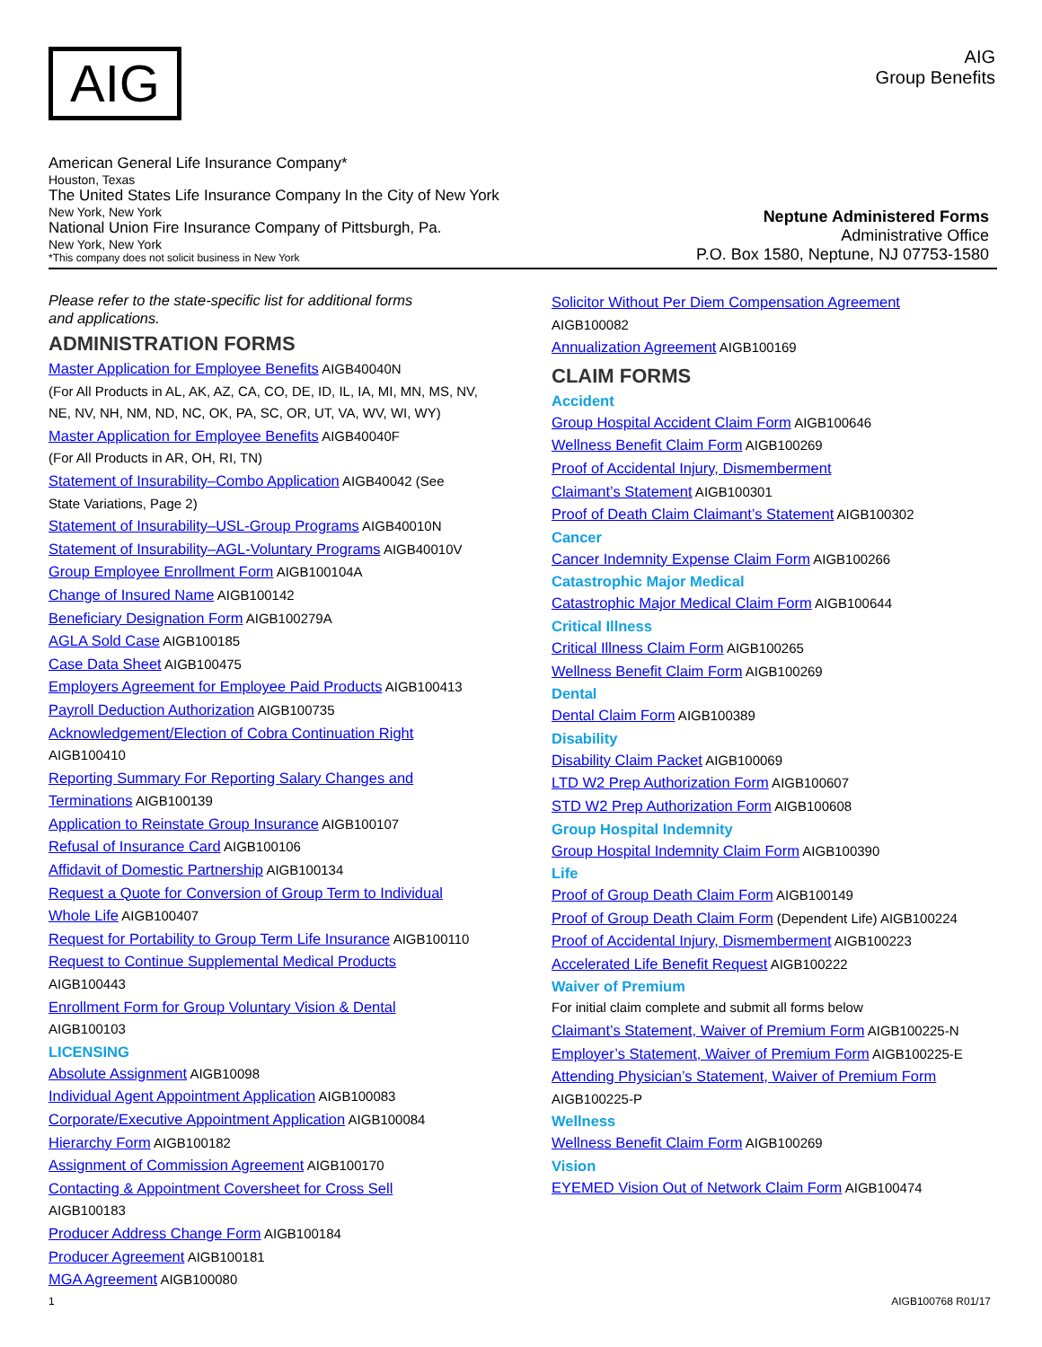AIG
AIG
Group Benefits
American General Life Insurance Company*
Houston, Texas
The United States Life Insurance Company In the City of New York
New York, New York
National Union Fire Insurance Company of Pittsburgh, Pa.
New York, New York
*This company does not solicit business in New York
Neptune Administered Forms
Administrative Office
P.O. Box 1580, Neptune, NJ 07753-1580
Please refer to the state-specific list for additional forms
and applications.
ADMINISTRATION FORMS
Master Application for Employee Benefits AIGB40040N
(For All Products in AL, AK, AZ, CA, CO, DE, ID, IL, IA, MI, MN, MS, NV,
NE, NV, NH, NM, ND, NC, OK, PA, SC, OR, UT, VA, WV, WI, WY)
Master Application for Employee Benefits AIGB40040F
(For All Products in AR, OH, RI, TN)
Statement of Insurability–Combo Application AIGB40042 (See
State Variations, Page 2)
Statement of Insurability–USL-Group Programs AIGB40010N
Statement of Insurability–AGL-Voluntary Programs AIGB40010V
Group Employee Enrollment Form AIGB100104A
Change of Insured Name AIGB100142
Beneficiary Designation Form AIGB100279A
AGLA Sold Case AIGB100185
Case Data Sheet AIGB100475
Employers Agreement for Employee Paid Products AIGB100413
Payroll Deduction Authorization AIGB100735
Acknowledgement/Election of Cobra Continuation Right
AIGB100410
Reporting Summary For Reporting Salary Changes and
Terminations AIGB100139
Application to Reinstate Group Insurance AIGB100107
Refusal of Insurance Card AIGB100106
Affidavit of Domestic Partnership AIGB100134
Request a Quote for Conversion of Group Term to Individual
Whole Life AIGB100407
Request for Portability to Group Term Life Insurance AIGB100110
Request to Continue Supplemental Medical Products
AIGB100443
Enrollment Form for Group Voluntary Vision & Dental
AIGB100103
LICENSING
Absolute Assignment AIGB10098
Individual Agent Appointment Application AIGB100083
Corporate/Executive Appointment Application AIGB100084
Hierarchy Form AIGB100182
Assignment of Commission Agreement AIGB100170
Contacting & Appointment Coversheet for Cross Sell
AIGB100183
Producer Address Change Form AIGB100184
Producer Agreement AIGB100181
MGA Agreement AIGB100080
Solicitor Without Per Diem Compensation Agreement
AIGB100082
Annualization Agreement AIGB100169
CLAIM FORMS
Accident
Group Hospital Accident Claim Form AIGB100646
Wellness Benefit Claim Form AIGB100269
Proof of Accidental Injury, Dismemberment
Claimant’s Statement AIGB100301
Proof of Death Claim Claimant’s Statement AIGB100302
Cancer
Cancer Indemnity Expense Claim Form AIGB100266
Catastrophic Major Medical
Catastrophic Major Medical Claim Form AIGB100644
Critical Illness
Critical Illness Claim Form AIGB100265
Wellness Benefit Claim Form AIGB100269
Dental
Dental Claim Form AIGB100389
Disability
Disability Claim Packet AIGB100069
LTD W2 Prep Authorization Form AIGB100607
STD W2 Prep Authorization Form AIGB100608
Group Hospital Indemnity
Group Hospital Indemnity Claim Form AIGB100390
Life
Proof of Group Death Claim Form AIGB100149
Proof of Group Death Claim Form (Dependent Life) AIGB100224
Proof of Accidental Injury, Dismemberment AIGB100223
Accelerated Life Benefit Request AIGB100222
Waiver of Premium
For initial claim complete and submit all forms below
Claimant’s Statement, Waiver of Premium Form AIGB100225-N
Employer’s Statement, Waiver of Premium Form AIGB100225-E
Attending Physician’s Statement, Waiver of Premium Form
AIGB100225-P
Wellness
Wellness Benefit Claim Form AIGB100269
Vision
EYEMED Vision Out of Network Claim Form AIGB100474
1 AIGB100768 R01/17